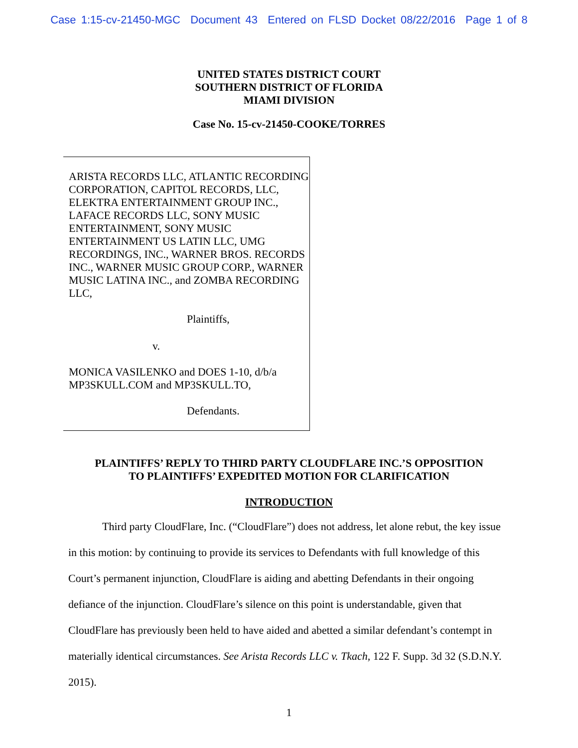Case 1:15-cv-21450-MGC Document 43 Entered on FLSD Docket 08/22/2016 Page 1 of 8
UNITED STATES DISTRICT COURT
SOUTHERN DISTRICT OF FLORIDA
MIAMI DIVISION
Case No. 15-cv-21450-COOKE/TORRES
ARISTA RECORDS LLC, ATLANTIC RECORDING CORPORATION, CAPITOL RECORDS, LLC, ELEKTRA ENTERTAINMENT GROUP INC., LAFACE RECORDS LLC, SONY MUSIC ENTERTAINMENT, SONY MUSIC ENTERTAINMENT US LATIN LLC, UMG RECORDINGS, INC., WARNER BROS. RECORDS INC., WARNER MUSIC GROUP CORP., WARNER MUSIC LATINA INC., and ZOMBA RECORDING LLC,
Plaintiffs,
v.
MONICA VASILENKO and DOES 1-10, d/b/a MP3SKULL.COM and MP3SKULL.TO,
Defendants.
PLAINTIFFS’ REPLY TO THIRD PARTY CLOUDFLARE INC.’S OPPOSITION
TO PLAINTIFFS’ EXPEDITED MOTION FOR CLARIFICATION
INTRODUCTION
Third party CloudFlare, Inc. (“CloudFlare”) does not address, let alone rebut, the key issue in this motion: by continuing to provide its services to Defendants with full knowledge of this Court’s permanent injunction, CloudFlare is aiding and abetting Defendants in their ongoing defiance of the injunction. CloudFlare’s silence on this point is understandable, given that CloudFlare has previously been held to have aided and abetted a similar defendant’s contempt in materially identical circumstances. See Arista Records LLC v. Tkach, 122 F. Supp. 3d 32 (S.D.N.Y. 2015).
1